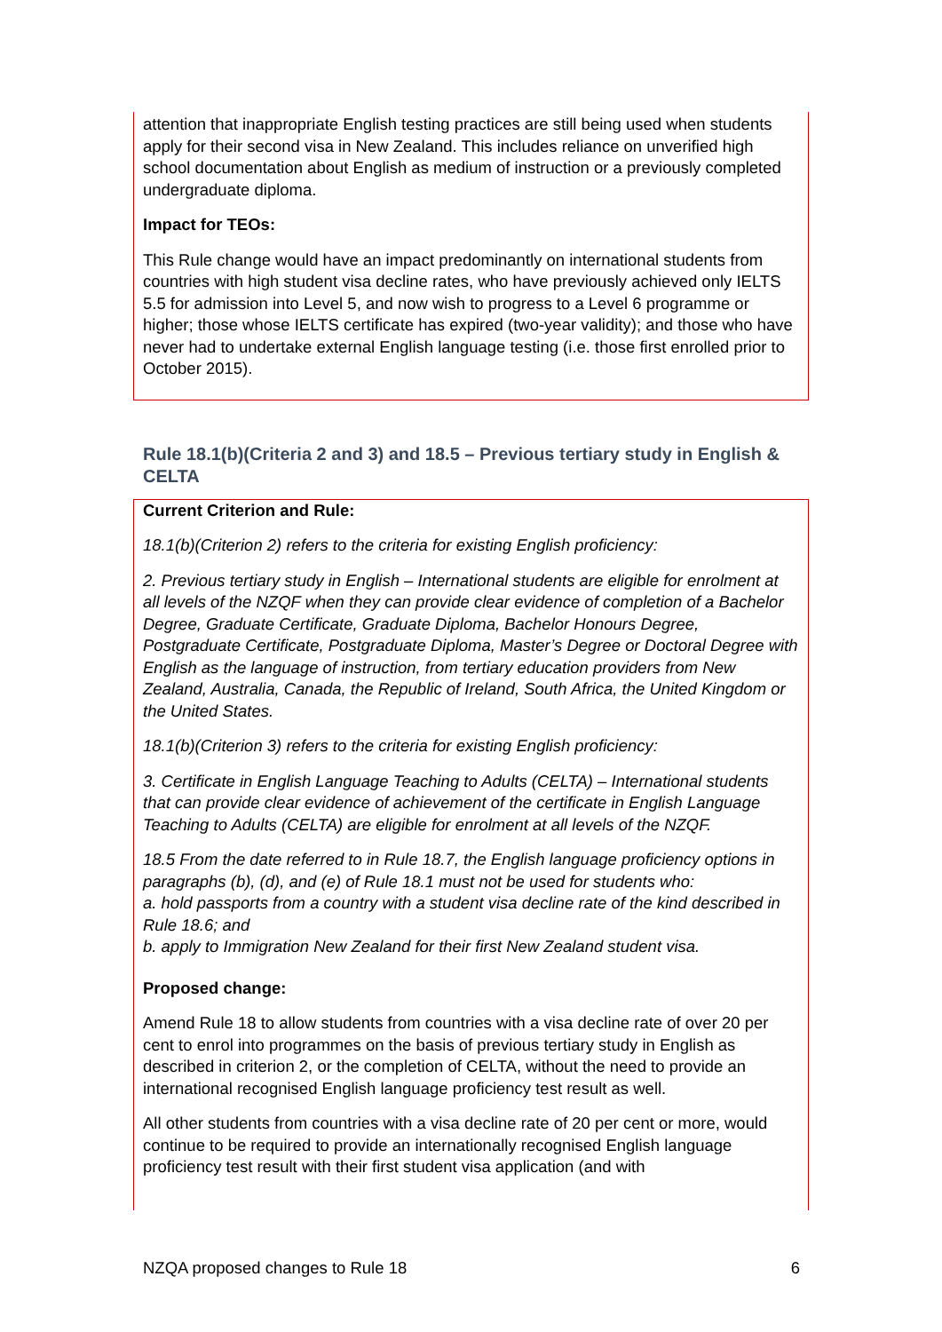attention that inappropriate English testing practices are still being used when students apply for their second visa in New Zealand. This includes reliance on unverified high school documentation about English as medium of instruction or a previously completed undergraduate diploma.
Impact for TEOs:
This Rule change would have an impact predominantly on international students from countries with high student visa decline rates, who have previously achieved only IELTS 5.5 for admission into Level 5, and now wish to progress to a Level 6 programme or higher; those whose IELTS certificate has expired (two-year validity); and those who have never had to undertake external English language testing (i.e. those first enrolled prior to October 2015).
Rule 18.1(b)(Criteria 2 and 3) and 18.5 – Previous tertiary study in English & CELTA
Current Criterion and Rule:
18.1(b)(Criterion 2) refers to the criteria for existing English proficiency:
2. Previous tertiary study in English – International students are eligible for enrolment at all levels of the NZQF when they can provide clear evidence of completion of a Bachelor Degree, Graduate Certificate, Graduate Diploma, Bachelor Honours Degree, Postgraduate Certificate, Postgraduate Diploma, Master’s Degree or Doctoral Degree with English as the language of instruction, from tertiary education providers from New Zealand, Australia, Canada, the Republic of Ireland, South Africa, the United Kingdom or the United States.
18.1(b)(Criterion 3) refers to the criteria for existing English proficiency:
3. Certificate in English Language Teaching to Adults (CELTA) – International students that can provide clear evidence of achievement of the certificate in English Language Teaching to Adults (CELTA) are eligible for enrolment at all levels of the NZQF.
18.5 From the date referred to in Rule 18.7, the English language proficiency options in paragraphs (b), (d), and (e) of Rule 18.1 must not be used for students who:
a. hold passports from a country with a student visa decline rate of the kind described in Rule 18.6; and
b. apply to Immigration New Zealand for their first New Zealand student visa.
Proposed change:
Amend Rule 18 to allow students from countries with a visa decline rate of over 20 per cent to enrol into programmes on the basis of previous tertiary study in English as described in criterion 2, or the completion of CELTA, without the need to provide an international recognised English language proficiency test result as well.
All other students from countries with a visa decline rate of 20 per cent or more, would continue to be required to provide an internationally recognised English language proficiency test result with their first student visa application (and with
NZQA proposed changes to Rule 18 6